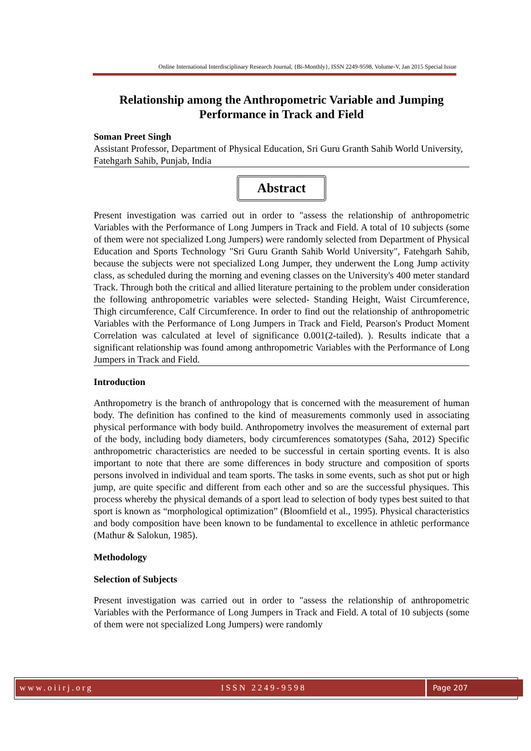Online International Interdisciplinary Research Journal, {Bi-Monthly}, ISSN 2249-9598, Volume-V, Jan 2015 Special Issue
Relationship among the Anthropometric Variable and Jumping Performance in Track and Field
Soman Preet Singh
Assistant Professor, Department of Physical Education, Sri Guru Granth Sahib World University, Fatehgarh Sahib, Punjab, India
Abstract
Present investigation was carried out in order to "assess the relationship of anthropometric Variables with the Performance of Long Jumpers in Track and Field. A total of 10 subjects (some of them were not specialized Long Jumpers) were randomly selected from Department of Physical Education and Sports Technology "Sri Guru Granth Sahib World University", Fatehgarh Sahib, because the subjects were not specialized Long Jumper, they underwent the Long Jump activity class, as scheduled during the morning and evening classes on the University's 400 meter standard Track. Through both the critical and allied literature pertaining to the problem under consideration the following anthropometric variables were selected- Standing Height, Waist Circumference, Thigh circumference, Calf Circumference. In order to find out the relationship of anthropometric Variables with the Performance of Long Jumpers in Track and Field, Pearson's Product Moment Correlation was calculated at level of significance 0.001(2-tailed). ). Results indicate that a significant relationship was found among anthropometric Variables with the Performance of Long Jumpers in Track and Field.
Introduction
Anthropometry is the branch of anthropology that is concerned with the measurement of human body. The definition has confined to the kind of measurements commonly used in associating physical performance with body build. Anthropometry involves the measurement of external part of the body, including body diameters, body circumferences somatotypes (Saha, 2012) Specific anthropometric characteristics are needed to be successful in certain sporting events. It is also important to note that there are some differences in body structure and composition of sports persons involved in individual and team sports. The tasks in some events, such as shot put or high jump, are quite specific and different from each other and so are the successful physiques. This process whereby the physical demands of a sport lead to selection of body types best suited to that sport is known as “morphological optimization” (Bloomfield et al., 1995). Physical characteristics and body composition have been known to be fundamental to excellence in athletic performance (Mathur & Salokun, 1985).
Methodology
Selection of Subjects
Present investigation was carried out in order to "assess the relationship of anthropometric Variables with the Performance of Long Jumpers in Track and Field. A total of 10 subjects (some of them were not specialized Long Jumpers) were randomly
www.oiirj.org ISSN 2249-9598
Page 207